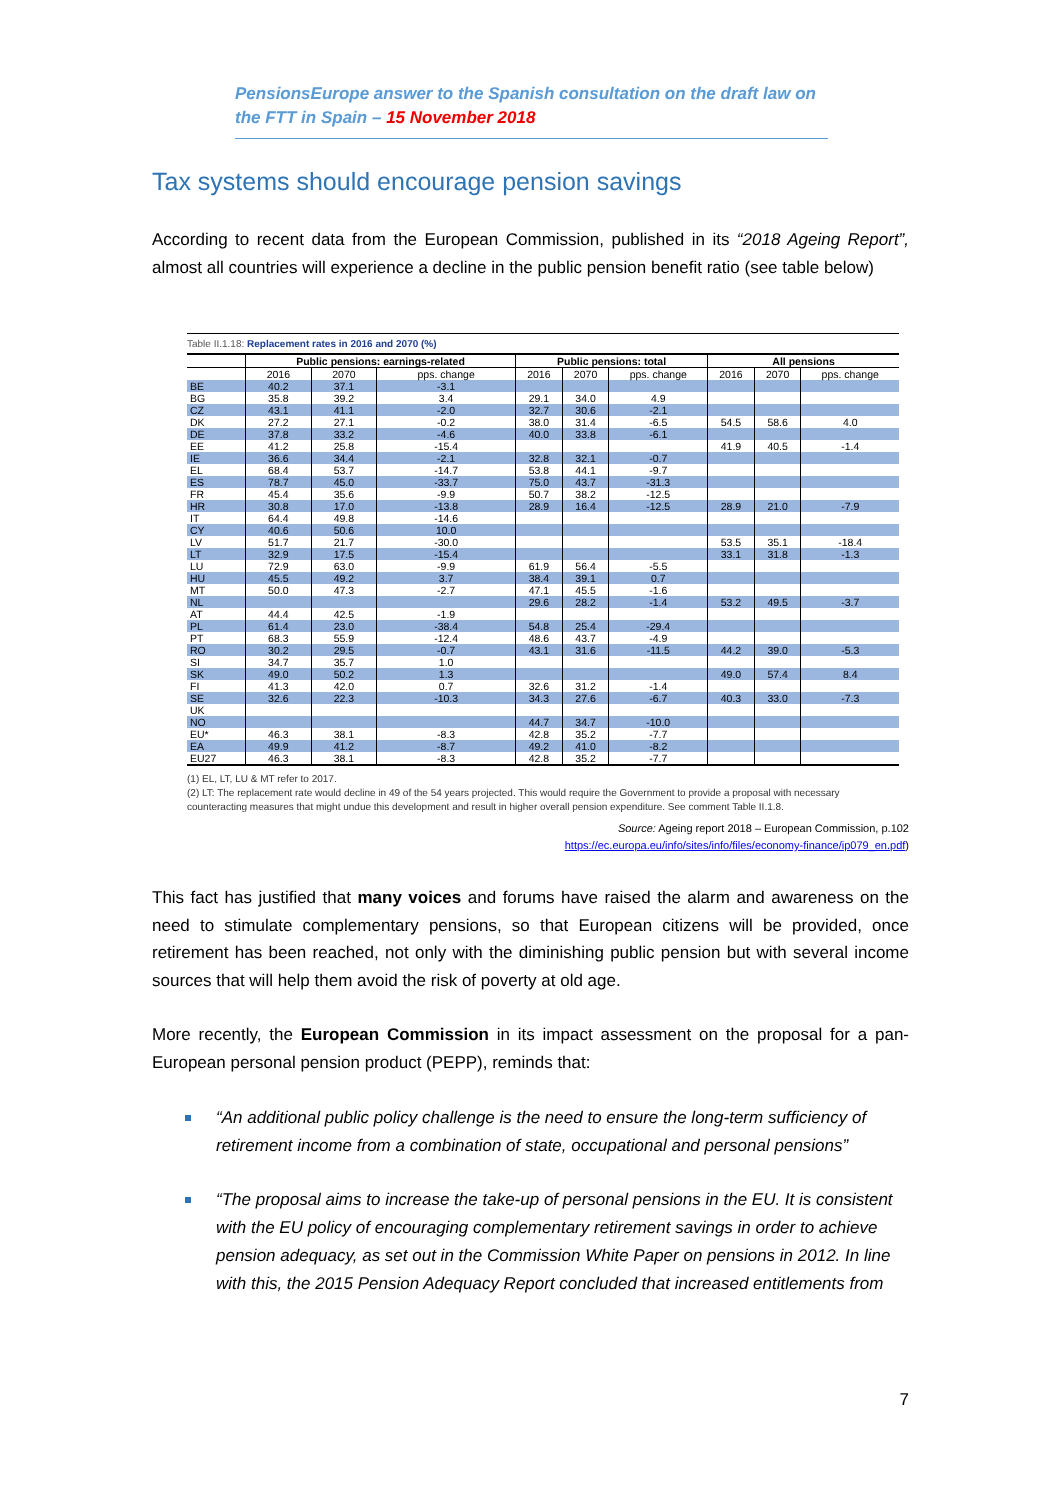PensionsEurope answer to the Spanish consultation on the draft law on the FTT in Spain – 15 November 2018
Tax systems should encourage pension savings
According to recent data from the European Commission, published in its “2018 Ageing Report”, almost all countries will experience a decline in the public pension benefit ratio (see table below)
Table II.1.18: Replacement rates in 2016 and 2070 (%)
| | Public pensions: earnings-related | | | Public pensions: total | | | All pensions | | |
| --- | --- | --- | --- | --- | --- | --- | --- | --- | --- |
| | 2016 | 2070 | pps. change | 2016 | 2070 | pps. change | 2016 | 2070 | pps. change |
| BE | 40.2 | 37.1 | -3.1 | | | | | | |
| BG | 35.8 | 39.2 | 3.4 | 29.1 | 34.0 | 4.9 | | | |
| CZ | 43.1 | 41.1 | -2.0 | 32.7 | 30.6 | -2.1 | | | |
| DK | 27.2 | 27.1 | -0.2 | 38.0 | 31.4 | -6.5 | 54.5 | 58.6 | 4.0 |
| DE | 37.8 | 33.2 | -4.6 | 40.0 | 33.8 | -6.1 | | | |
| EE | 41.2 | 25.8 | -15.4 | | | | 41.9 | 40.5 | -1.4 |
| IE | 36.6 | 34.4 | -2.1 | 32.8 | 32.1 | -0.7 | | | |
| EL | 68.4 | 53.7 | -14.7 | 53.8 | 44.1 | -9.7 | | | |
| ES | 78.7 | 45.0 | -33.7 | 75.0 | 43.7 | -31.3 | | | |
| FR | 45.4 | 35.6 | -9.9 | 50.7 | 38.2 | -12.5 | | | |
| HR | 30.8 | 17.0 | -13.8 | 28.9 | 16.4 | -12.5 | 28.9 | 21.0 | -7.9 |
| IT | 64.4 | 49.8 | -14.6 | | | | | | |
| CY | 40.6 | 50.6 | 10.0 | | | | | | |
| LV | 51.7 | 21.7 | -30.0 | | | | 53.5 | 35.1 | -18.4 |
| LT | 32.9 | 17.5 | -15.4 | | | | 33.1 | 31.8 | -1.3 |
| LU | 72.9 | 63.0 | -9.9 | 61.9 | 56.4 | -5.5 | | | |
| HU | 45.5 | 49.2 | 3.7 | 38.4 | 39.1 | 0.7 | | | |
| MT | 50.0 | 47.3 | -2.7 | 47.1 | 45.5 | -1.6 | | | |
| NL | | | | 29.6 | 28.2 | -1.4 | 53.2 | 49.5 | -3.7 |
| AT | 44.4 | 42.5 | -1.9 | | | | | | |
| PL | 61.4 | 23.0 | -38.4 | 54.8 | 25.4 | -29.4 | | | |
| PT | 68.3 | 55.9 | -12.4 | 48.6 | 43.7 | -4.9 | | | |
| RO | 30.2 | 29.5 | -0.7 | 43.1 | 31.6 | -11.5 | 44.2 | 39.0 | -5.3 |
| SI | 34.7 | 35.7 | 1.0 | | | | | | |
| SK | 49.0 | 50.2 | 1.3 | | | | 49.0 | 57.4 | 8.4 |
| FI | 41.3 | 42.0 | 0.7 | 32.6 | 31.2 | -1.4 | | | |
| SE | 32.6 | 22.3 | -10.3 | 34.3 | 27.6 | -6.7 | 40.3 | 33.0 | -7.3 |
| UK | | | | | | | | | |
| NO | | | | 44.7 | 34.7 | -10.0 | | | |
| EU* | 46.3 | 38.1 | -8.3 | 42.8 | 35.2 | -7.7 | | | |
| EA | 49.9 | 41.2 | -8.7 | 49.2 | 41.0 | -8.2 | | | |
| EU27 | 46.3 | 38.1 | -8.3 | 42.8 | 35.2 | -7.7 | | | |
(1) EL, LT, LU & MT refer to 2017.
(2) LT: The replacement rate would decline in 49 of the 54 years projected. This would require the Government to provide a proposal with necessary counteracting measures that might undue this development and result in higher overall pension expenditure. See comment Table II.1.8.
Source: Ageing report 2018 – European Commission, p.102
https://ec.europa.eu/info/sites/info/files/economy-finance/ip079_en.pdf)
This fact has justified that many voices and forums have raised the alarm and awareness on the need to stimulate complementary pensions, so that European citizens will be provided, once retirement has been reached, not only with the diminishing public pension but with several income sources that will help them avoid the risk of poverty at old age.
More recently, the European Commission in its impact assessment on the proposal for a pan-European personal pension product (PEPP), reminds that:
“An additional public policy challenge is the need to ensure the long-term sufficiency of retirement income from a combination of state, occupational and personal pensions”
“The proposal aims to increase the take-up of personal pensions in the EU. It is consistent with the EU policy of encouraging complementary retirement savings in order to achieve pension adequacy, as set out in the Commission White Paper on pensions in 2012. In line with this, the 2015 Pension Adequacy Report concluded that increased entitlements from
7